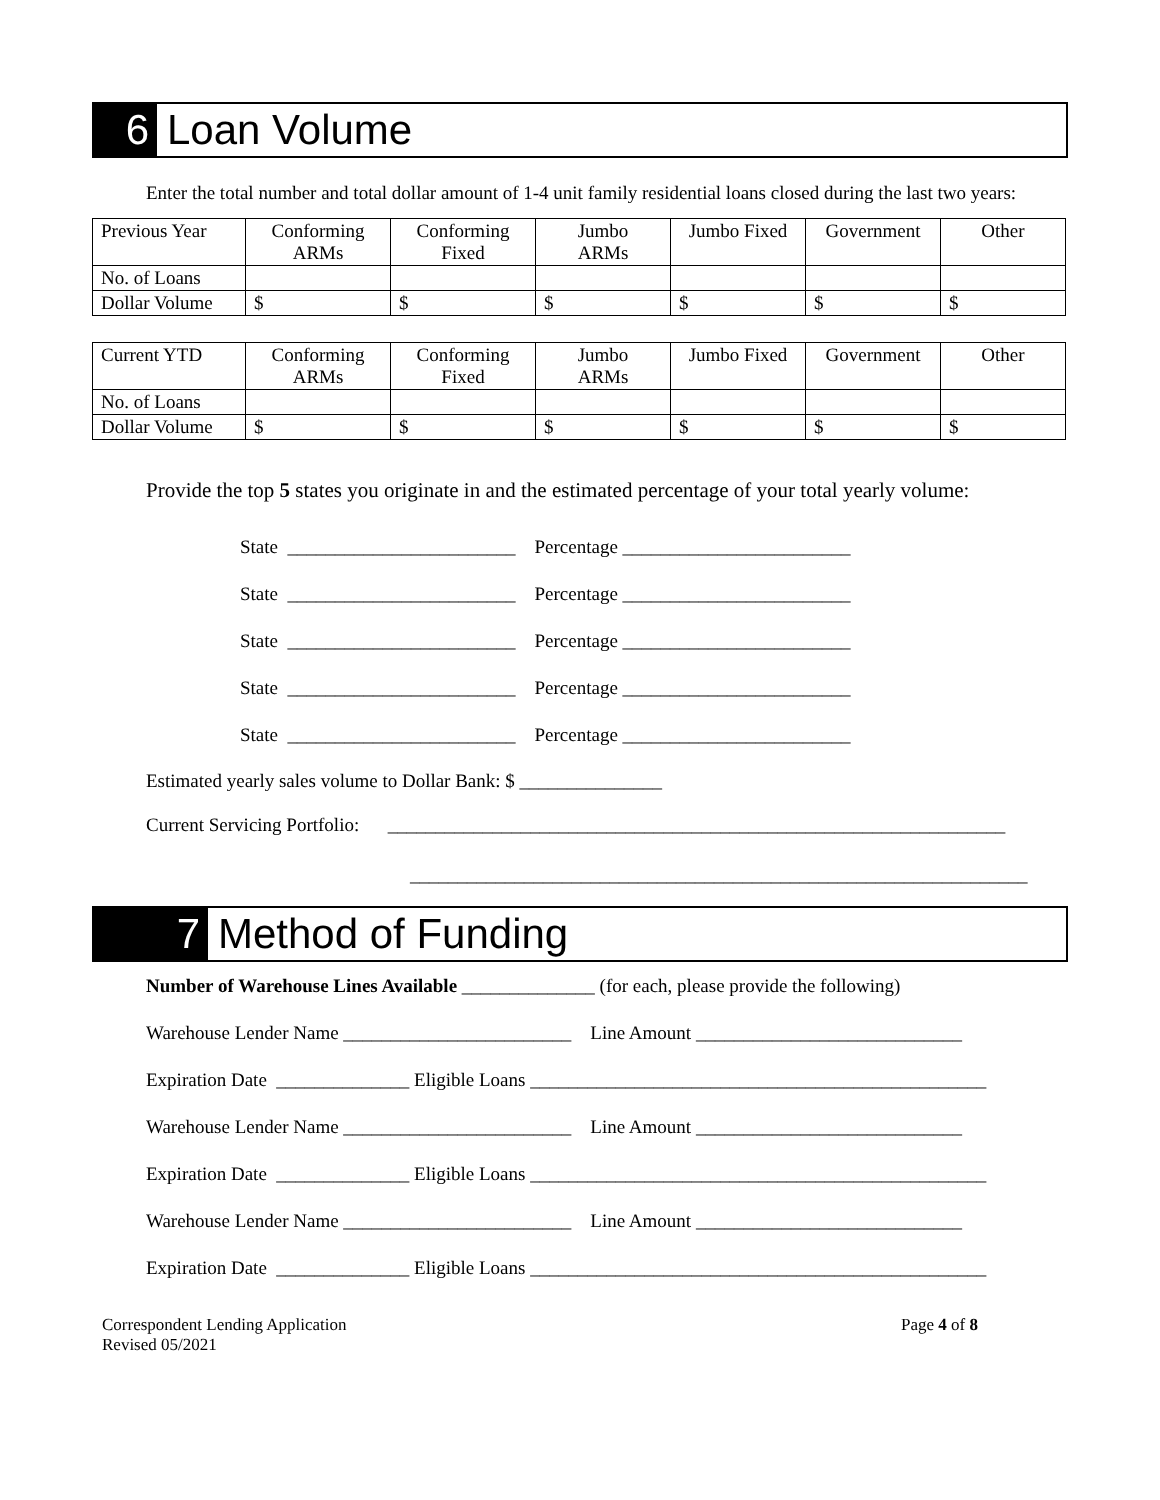6
Loan Volume
Enter the total number and total dollar amount of 1-4 unit family residential loans closed during the last two years:
| Previous Year | Conforming ARMs | Conforming Fixed | Jumbo ARMs | Jumbo Fixed | Government | Other |
| No. of Loans | | | | | | |
| Dollar Volume | $ | $ | $ | $ | $ | $ |
| Current YTD | Conforming ARMs | Conforming Fixed | Jumbo ARMs | Jumbo Fixed | Government | Other |
| No. of Loans | | | | | | |
| Dollar Volume | $ | $ | $ | $ | $ | $ |
Provide the top 5 states you originate in and the estimated percentage of your total yearly volume:
State ________________________ Percentage ________________________
State ________________________ Percentage ________________________
State ________________________ Percentage ________________________
State ________________________ Percentage ________________________
State ________________________ Percentage ________________________
Estimated yearly sales volume to Dollar Bank: $ _______________
Current Servicing Portfolio: _________________________________________________________________
_________________________________________________________________
7
Method of Funding
Number of Warehouse Lines Available ______________ (for each, please provide the following)
Warehouse Lender Name ________________________ Line Amount ____________________________
Expiration Date ______________ Eligible Loans ________________________________________________
Warehouse Lender Name ________________________ Line Amount ____________________________
Expiration Date ______________ Eligible Loans ________________________________________________
Warehouse Lender Name ________________________ Line Amount ____________________________
Expiration Date ______________ Eligible Loans ________________________________________________
Correspondent Lending Application
Revised 05/2021
Page 4 of 8